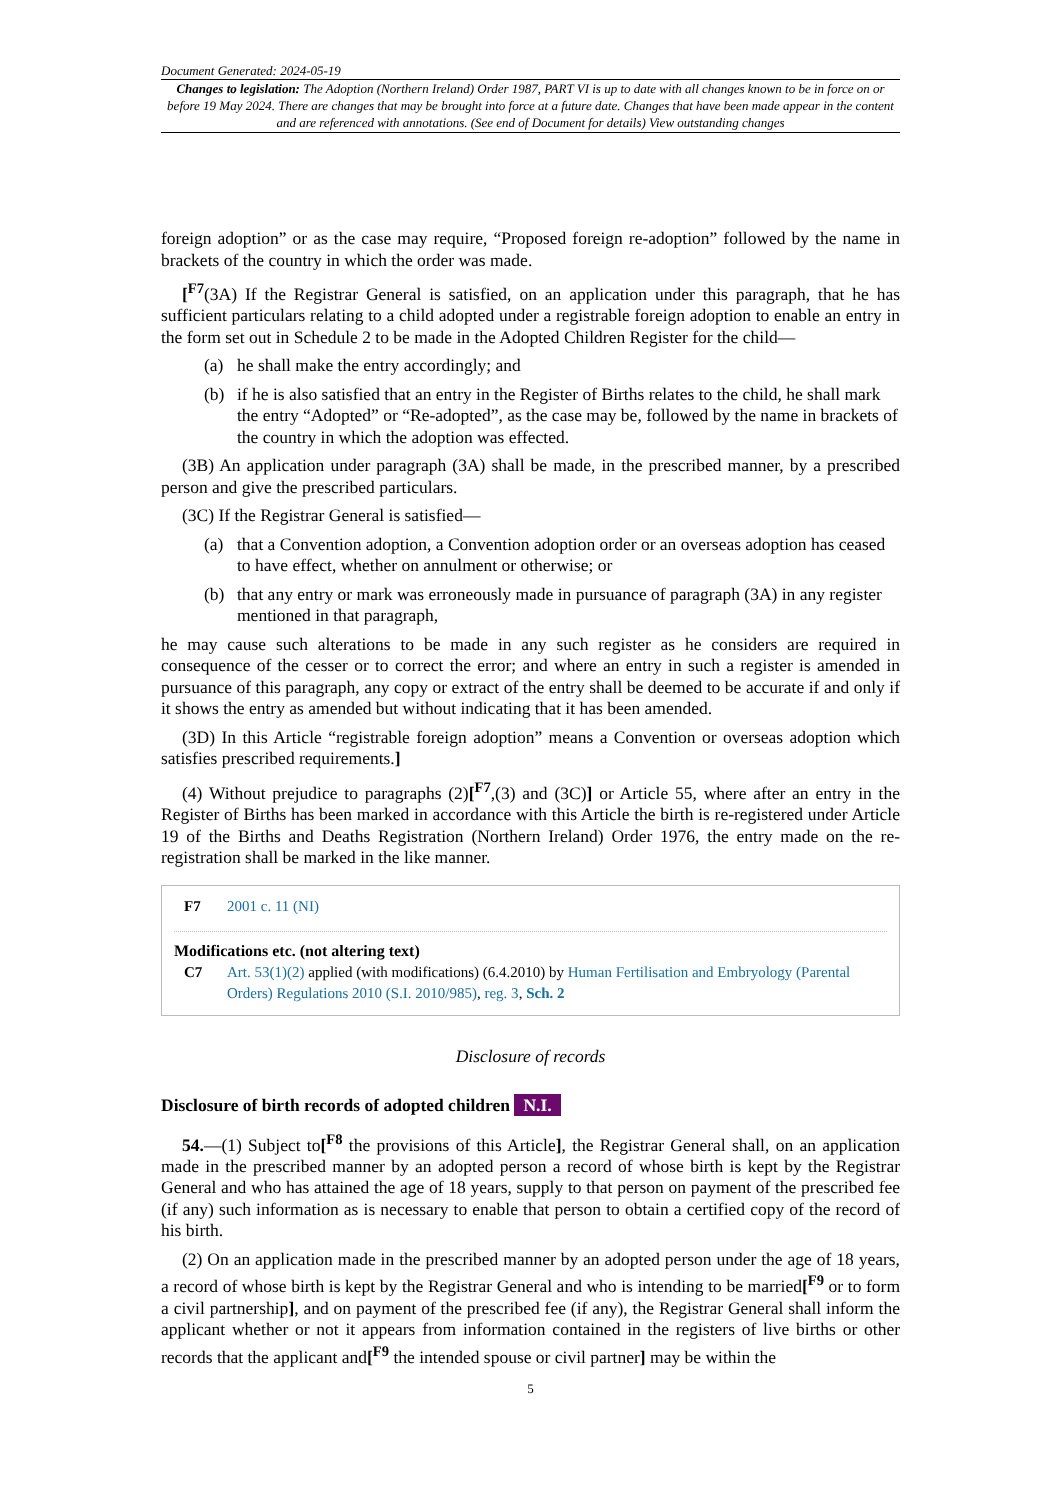Document Generated: 2024-05-19
Changes to legislation: The Adoption (Northern Ireland) Order 1987, PART VI is up to date with all changes known to be in force on or before 19 May 2024. There are changes that may be brought into force at a future date. Changes that have been made appear in the content and are referenced with annotations. (See end of Document for details) View outstanding changes
foreign adoption” or as the case may require, “Proposed foreign re-adoption” followed by the name in brackets of the country in which the order was made.
[<sup>F7</sup>(3A) If the Registrar General is satisfied, on an application under this paragraph, that he has sufficient particulars relating to a child adopted under a registrable foreign adoption to enable an entry in the form set out in Schedule 2 to be made in the Adopted Children Register for the child—
(a) he shall make the entry accordingly; and
(b) if he is also satisfied that an entry in the Register of Births relates to the child, he shall mark the entry “Adopted” or “Re-adopted”, as the case may be, followed by the name in brackets of the country in which the adoption was effected.
(3B) An application under paragraph (3A) shall be made, in the prescribed manner, by a prescribed person and give the prescribed particulars.
(3C) If the Registrar General is satisfied—
(a) that a Convention adoption, a Convention adoption order or an overseas adoption has ceased to have effect, whether on annulment or otherwise; or
(b) that any entry or mark was erroneously made in pursuance of paragraph (3A) in any register mentioned in that paragraph,
he may cause such alterations to be made in any such register as he considers are required in consequence of the cesser or to correct the error; and where an entry in such a register is amended in pursuance of this paragraph, any copy or extract of the entry shall be deemed to be accurate if and only if it shows the entry as amended but without indicating that it has been amended.
(3D) In this Article “registrable foreign adoption” means a Convention or overseas adoption which satisfies prescribed requirements.]
(4) Without prejudice to paragraphs (2)[<sup>F7</sup>,(3) and (3C)] or Article 55, where after an entry in the Register of Births has been marked in accordance with this Article the birth is re-registered under Article 19 of the Births and Deaths Registration (Northern Ireland) Order 1976, the entry made on the re-registration shall be marked in the like manner.
F7 2001 c. 11 (NI)
Modifications etc. (not altering text)
C7 Art. 53(1)(2) applied (with modifications) (6.4.2010) by Human Fertilisation and Embryology (Parental Orders) Regulations 2010 (S.I. 2010/985), reg. 3, Sch. 2
Disclosure of records
Disclosure of birth records of adopted children N.I.
54.—(1) Subject to[<sup>F8</sup> the provisions of this Article], the Registrar General shall, on an application made in the prescribed manner by an adopted person a record of whose birth is kept by the Registrar General and who has attained the age of 18 years, supply to that person on payment of the prescribed fee (if any) such information as is necessary to enable that person to obtain a certified copy of the record of his birth.
(2) On an application made in the prescribed manner by an adopted person under the age of 18 years, a record of whose birth is kept by the Registrar General and who is intending to be married[<sup>F9</sup> or to form a civil partnership], and on payment of the prescribed fee (if any), the Registrar General shall inform the applicant whether or not it appears from information contained in the registers of live births or other records that the applicant and[<sup>F9</sup> the intended spouse or civil partner] may be within the
5